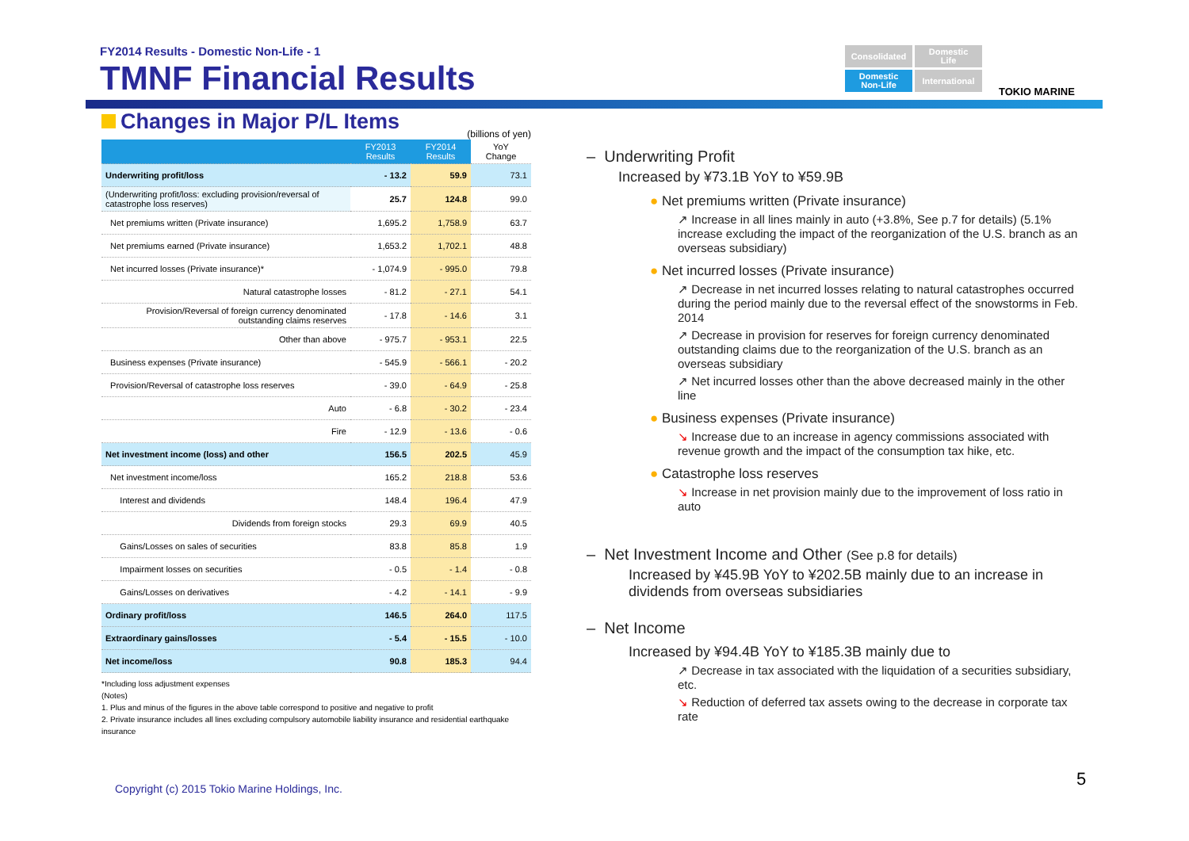FY2014 Results - Domestic Non-Life - 1
TMNF Financial Results
Consolidated
Domestic
Life
Domestic
Non-Life
International
TOKIO MARINE
Changes in Major P/L Items
(billions of yen)
| | FY2013 Results | FY2014 Results | YoY Change |
| --- | --- | --- | --- |
| Underwriting profit/loss | - 13.2 | 59.9 | 73.1 |
| (Underwriting profit/loss: excluding provision/reversal of catastrophe loss reserves) | 25.7 | 124.8 | 99.0 |
| Net premiums written (Private insurance) | 1,695.2 | 1,758.9 | 63.7 |
| Net premiums earned (Private insurance) | 1,653.2 | 1,702.1 | 48.8 |
| Net incurred losses (Private insurance)* | - 1,074.9 | - 995.0 | 79.8 |
| Natural catastrophe losses | - 81.2 | - 27.1 | 54.1 |
| Provision/Reversal of foreign currency denominated outstanding claims reserves | - 17.8 | - 14.6 | 3.1 |
| Other than above | - 975.7 | - 953.1 | 22.5 |
| Business expenses (Private insurance) | - 545.9 | - 566.1 | - 20.2 |
| Provision/Reversal of catastrophe loss reserves | - 39.0 | - 64.9 | - 25.8 |
| Auto | - 6.8 | - 30.2 | - 23.4 |
| Fire | - 12.9 | - 13.6 | - 0.6 |
| Net investment income (loss) and other | 156.5 | 202.5 | 45.9 |
| Net investment income/loss | 165.2 | 218.8 | 53.6 |
| Interest and dividends | 148.4 | 196.4 | 47.9 |
| Dividends from foreign stocks | 29.3 | 69.9 | 40.5 |
| Gains/Losses on sales of securities | 83.8 | 85.8 | 1.9 |
| Impairment losses on securities | - 0.5 | - 1.4 | - 0.8 |
| Gains/Losses on derivatives | - 4.2 | - 14.1 | - 9.9 |
| Ordinary profit/loss | 146.5 | 264.0 | 117.5 |
| Extraordinary gains/losses | - 5.4 | - 15.5 | - 10.0 |
| Net income/loss | 90.8 | 185.3 | 94.4 |
*Including loss adjustment expenses
(Notes)
1. Plus and minus of the figures in the above table correspond to positive and negative to profit
2. Private insurance includes all lines excluding compulsory automobile liability insurance and residential earthquake insurance
Copyright (c) 2015 Tokio Marine Holdings, Inc.
5
– Underwriting Profit
Increased by ¥73.1B YoY to ¥59.9B
● Net premiums written (Private insurance)
↗ Increase in all lines mainly in auto (+3.8%, See p.7 for details) (5.1% increase excluding the impact of the reorganization of the U.S. branch as an overseas subsidiary)
● Net incurred losses (Private insurance)
↗ Decrease in net incurred losses relating to natural catastrophes occurred during the period mainly due to the reversal effect of the snowstorms in Feb. 2014
↗ Decrease in provision for reserves for foreign currency denominated outstanding claims due to the reorganization of the U.S. branch as an overseas subsidiary
↗ Net incurred losses other than the above decreased mainly in the other line
● Business expenses (Private insurance)
↘ Increase due to an increase in agency commissions associated with revenue growth and the impact of the consumption tax hike, etc.
● Catastrophe loss reserves
↘ Increase in net provision mainly due to the improvement of loss ratio in auto
– Net Investment Income and Other (See p.8 for details)
Increased by ¥45.9B YoY to ¥202.5B mainly due to an increase in dividends from overseas subsidiaries
– Net Income
Increased by ¥94.4B YoY to ¥185.3B mainly due to
↗ Decrease in tax associated with the liquidation of a securities subsidiary, etc.
↘ Reduction of deferred tax assets owing to the decrease in corporate tax rate